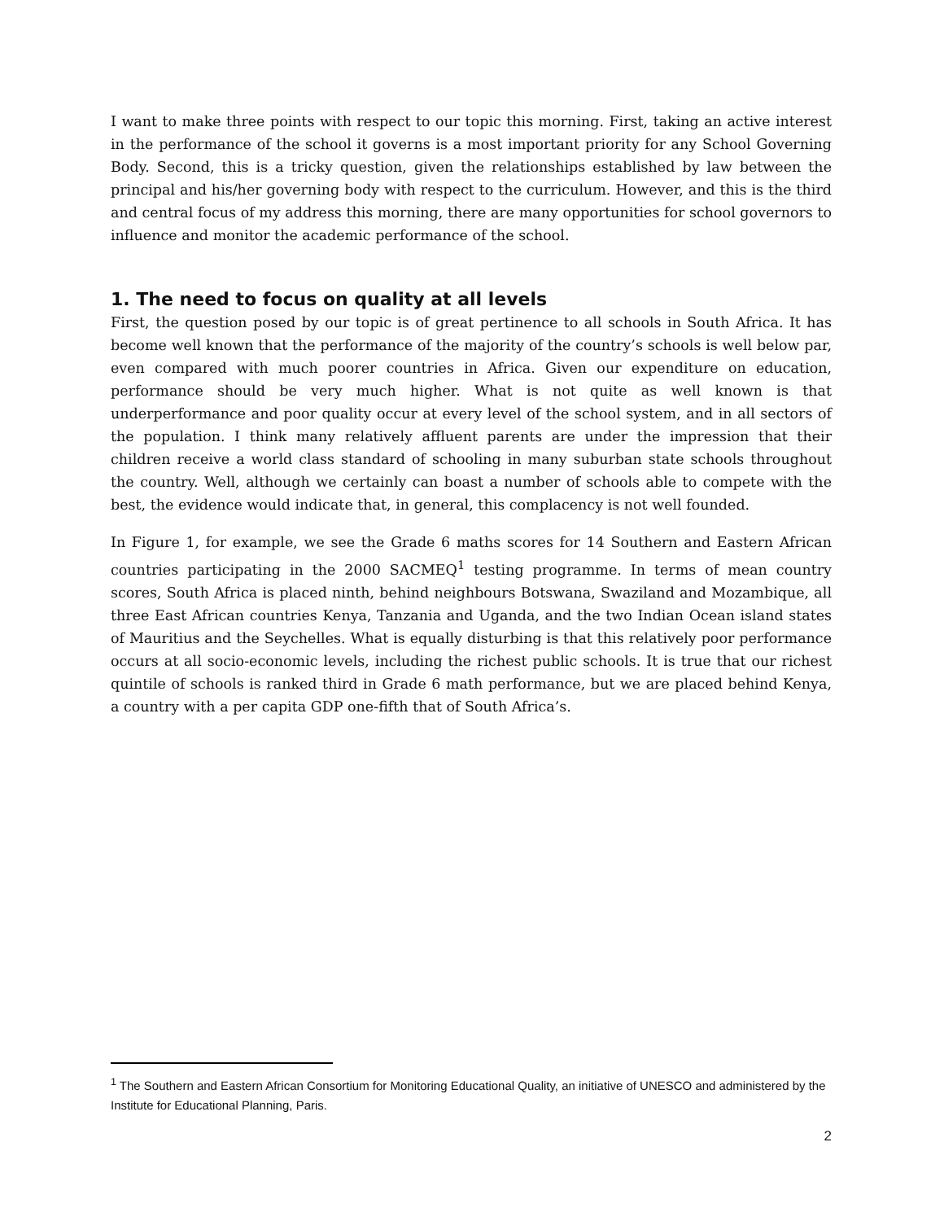I want to make three points with respect to our topic this morning. First, taking an active interest in the performance of the school it governs is a most important priority for any School Governing Body. Second, this is a tricky question, given the relationships established by law between the principal and his/her governing body with respect to the curriculum. However, and this is the third and central focus of my address this morning, there are many opportunities for school governors to influence and monitor the academic performance of the school.
1. The need to focus on quality at all levels
First, the question posed by our topic is of great pertinence to all schools in South Africa. It has become well known that the performance of the majority of the country’s schools is well below par, even compared with much poorer countries in Africa. Given our expenditure on education, performance should be very much higher. What is not quite as well known is that underperformance and poor quality occur at every level of the school system, and in all sectors of the population. I think many relatively affluent parents are under the impression that their children receive a world class standard of schooling in many suburban state schools throughout the country. Well, although we certainly can boast a number of schools able to compete with the best, the evidence would indicate that, in general, this complacency is not well founded.
In Figure 1, for example, we see the Grade 6 maths scores for 14 Southern and Eastern African countries participating in the 2000 SACMEQ<sup>1</sup> testing programme. In terms of mean country scores, South Africa is placed ninth, behind neighbours Botswana, Swaziland and Mozambique, all three East African countries Kenya, Tanzania and Uganda, and the two Indian Ocean island states of Mauritius and the Seychelles. What is equally disturbing is that this relatively poor performance occurs at all socio-economic levels, including the richest public schools. It is true that our richest quintile of schools is ranked third in Grade 6 math performance, but we are placed behind Kenya, a country with a per capita GDP one-fifth that of South Africa’s.
<sup>1</sup> The Southern and Eastern African Consortium for Monitoring Educational Quality, an initiative of UNESCO and administered by the Institute for Educational Planning, Paris.
2